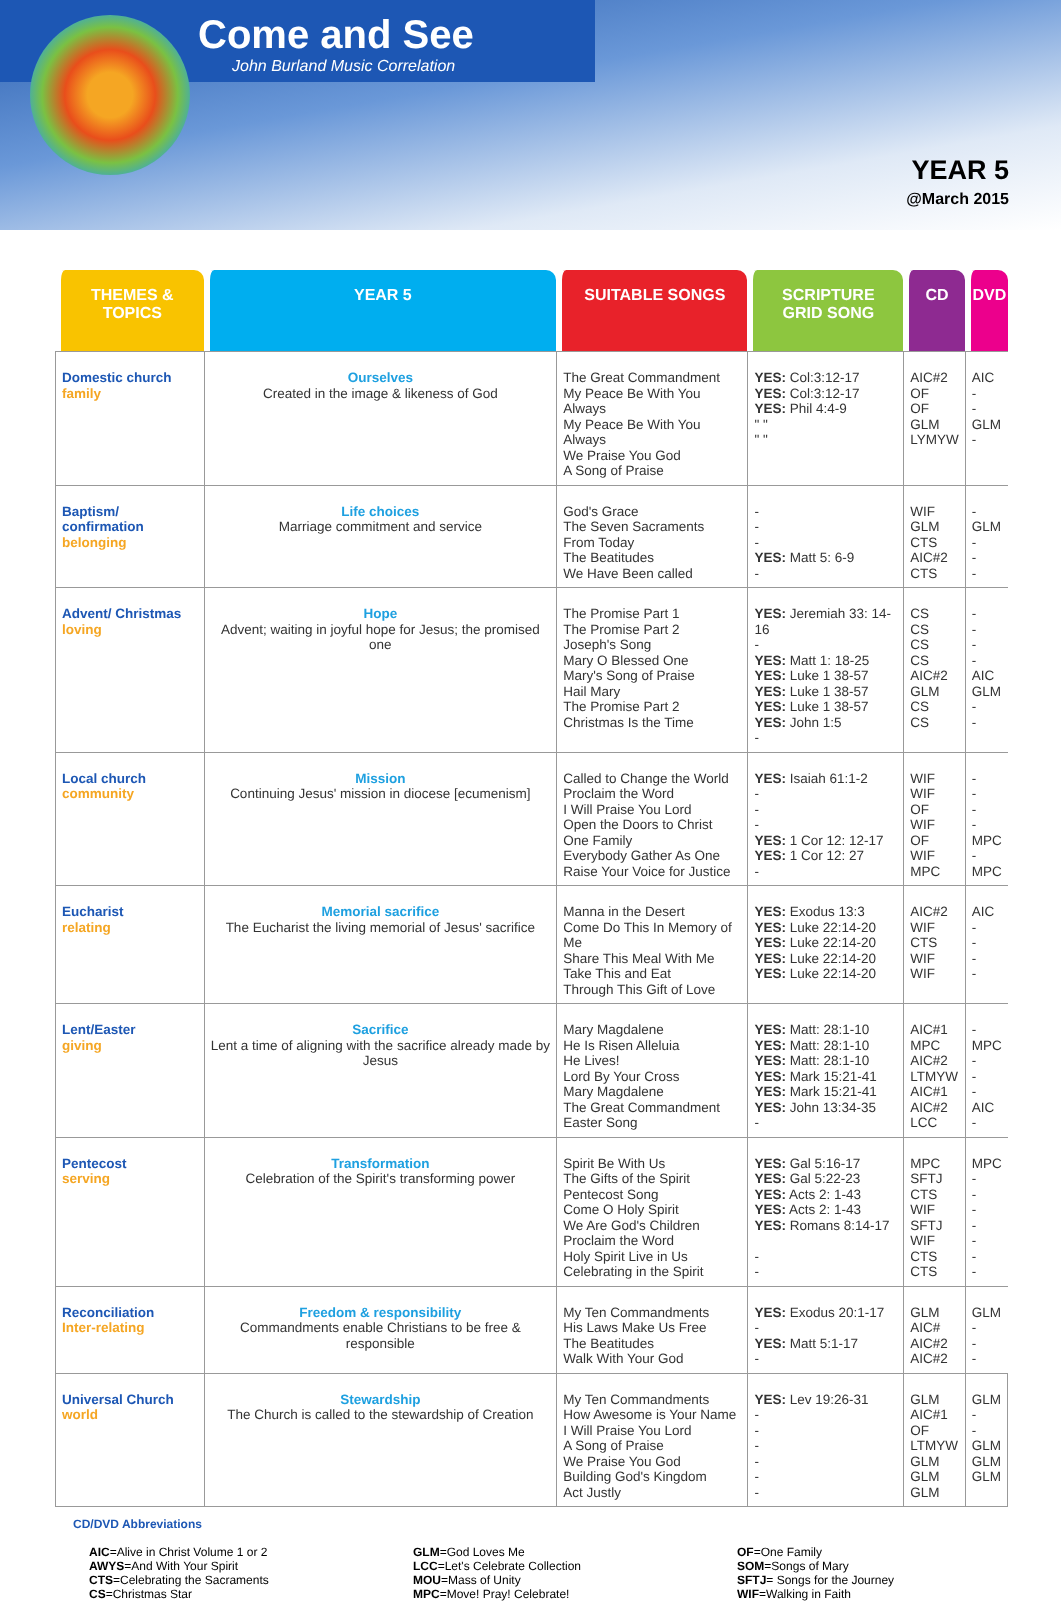Come and See
John Burland Music Correlation
YEAR 5
@March 2015
| THEMES & TOPICS | YEAR 5 | SUITABLE SONGS | SCRIPTURE GRID SONG | CD | DVD |
| --- | --- | --- | --- | --- | --- |
| Domestic church family | Ourselves Created in the image & likeness of God | The Great Commandment My Peace Be With You Always My Peace Be With You Always We Praise You God A Song of Praise | YES: Col:3:12-17 YES: Col:3:12-17 YES: Phil 4:4-9 " " " " | AIC#2 OF OF GLM LYMYW | AIC - - GLM - |
| Baptism/ confirmation belonging | Life choices Marriage commitment and service | God's Grace The Seven Sacraments From Today The Beatitudes We Have Been called | - - - YES: Matt 5: 6-9 - | WIF GLM CTS AIC#2 CTS | - GLM - - - |
| Advent/ Christmas loving | Hope Advent; waiting in joyful hope for Jesus; the promised one | The Promise Part 1 The Promise Part 2 Joseph's Song Mary O Blessed One Mary's Song of Praise Hail Mary The Promise Part 2 Christmas Is the Time | YES: Jeremiah 33: 14-16 - YES: Matt 1: 18-25 YES: Luke 1 38-57 YES: Luke 1 38-57 YES: Luke 1 38-57 YES: John 1:5 - | CS CS CS CS AIC#2 GLM CS CS | - - - - AIC GLM - - |
| Local church community | Mission Continuing Jesus' mission in diocese [ecumenism] | Called to Change the World Proclaim the Word I Will Praise You Lord Open the Doors to Christ One Family Everybody Gather As One Raise Your Voice for Justice | YES: Isaiah 61:1-2 - - - YES: 1 Cor 12: 12-17 YES: 1 Cor 12: 27 - | WIF WIF OF WIF OF WIF MPC | - - - - MPC - MPC |
| Eucharist relating | Memorial sacrifice The Eucharist the living memorial of Jesus' sacrifice | Manna in the Desert Come Do This In Memory of Me Share This Meal With Me Take This and Eat Through This Gift of Love | YES: Exodus 13:3 YES: Luke 22:14-20 YES: Luke 22:14-20 YES: Luke 22:14-20 YES: Luke 22:14-20 | AIC#2 WIF CTS WIF WIF | AIC - - - - |
| Lent/Easter giving | Sacrifice Lent a time of aligning with the sacrifice already made by Jesus | Mary Magdalene He Is Risen Alleluia He Lives! Lord By Your Cross Mary Magdalene The Great Commandment Easter Song | YES: Matt: 28:1-10 YES: Matt: 28:1-10 YES: Matt: 28:1-10 YES: Mark 15:21-41 YES: Mark 15:21-41 YES: John 13:34-35 - | AIC#1 MPC AIC#2 LTMYW AIC#1 AIC#2 LCC | - MPC - - - AIC - |
| Pentecost serving | Transformation Celebration of the Spirit's transforming power | Spirit Be With Us The Gifts of the Spirit Pentecost Song Come O Holy Spirit We Are God's Children Proclaim the Word Holy Spirit Live in Us Celebrating in the Spirit | YES: Gal 5:16-17 YES: Gal 5:22-23 YES: Acts 2: 1-43 YES: Acts 2: 1-43 YES: Romans 8:14-17 - - | MPC SFTJ CTS WIF SFTJ WIF CTS CTS | MPC - - - - - - - |
| Reconciliation Inter-relating | Freedom & responsibility Commandments enable Christians to be free & responsible | My Ten Commandments His Laws Make Us Free The Beatitudes Walk With Your God | YES: Exodus 20:1-17 - YES: Matt 5:1-17 - | GLM AIC# AIC#2 AIC#2 | GLM - - - |
| Universal Church world | Stewardship The Church is called to the stewardship of Creation | My Ten Commandments How Awesome is Your Name I Will Praise You Lord A Song of Praise We Praise You God Building God's Kingdom Act Justly | YES: Lev 19:26-31 - - - - - - | GLM AIC#1 OF LTMYW GLM GLM GLM | GLM - - GLM GLM GLM |
CD/DVD Abbreviations
AIC=Alive in Christ Volume 1 or 2
AWYS=And With Your Spirit
CTS=Celebrating the Sacraments
CS=Christmas Star
GLM=God Loves Me
LCC=Let's Celebrate Collection
MOU=Mass of Unity
MPC=Move! Pray! Celebrate!
OF=One Family
SOM=Songs of Mary
SFTJ= Songs for the Journey
WIF=Walking in Faith